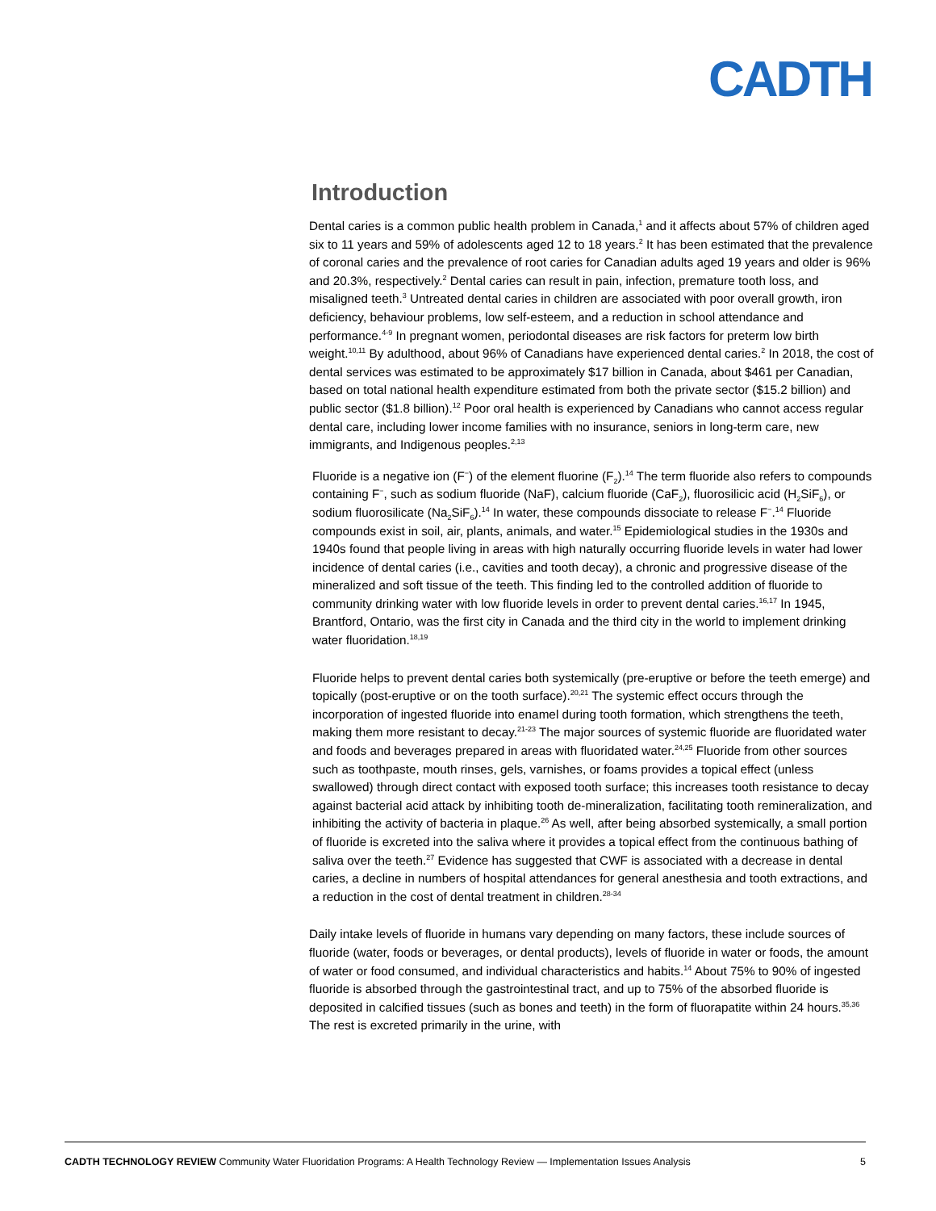CADTH
Introduction
Dental caries is a common public health problem in Canada,<sup>1</sup> and it affects about 57% of children aged six to 11 years and 59% of adolescents aged 12 to 18 years.<sup>2</sup> It has been estimated that the prevalence of coronal caries and the prevalence of root caries for Canadian adults aged 19 years and older is 96% and 20.3%, respectively.<sup>2</sup> Dental caries can result in pain, infection, premature tooth loss, and misaligned teeth.<sup>3</sup> Untreated dental caries in children are associated with poor overall growth, iron deficiency, behaviour problems, low self-esteem, and a reduction in school attendance and performance.<sup>4-9</sup> In pregnant women, periodontal diseases are risk factors for preterm low birth weight.<sup>10,11</sup> By adulthood, about 96% of Canadians have experienced dental caries.<sup>2</sup> In 2018, the cost of dental services was estimated to be approximately $17 billion in Canada, about $461 per Canadian, based on total national health expenditure estimated from both the private sector ($15.2 billion) and public sector ($1.8 billion).<sup>12</sup> Poor oral health is experienced by Canadians who cannot access regular dental care, including lower income families with no insurance, seniors in long-term care, new immigrants, and Indigenous peoples.<sup>2,13</sup>
Fluoride is a negative ion (F<sup>−</sup>) of the element fluorine (F<sub>2</sub>).<sup>14</sup> The term fluoride also refers to compounds containing F<sup>−</sup>, such as sodium fluoride (NaF), calcium fluoride (CaF<sub>2</sub>), fluorosilicic acid (H<sub>2</sub>SiF<sub>6</sub>), or sodium fluorosilicate (Na<sub>2</sub>SiF<sub>6</sub>).<sup>14</sup> In water, these compounds dissociate to release F<sup>−</sup>.<sup>14</sup> Fluoride compounds exist in soil, air, plants, animals, and water.<sup>15</sup> Epidemiological studies in the 1930s and 1940s found that people living in areas with high naturally occurring fluoride levels in water had lower incidence of dental caries (i.e., cavities and tooth decay), a chronic and progressive disease of the mineralized and soft tissue of the teeth. This finding led to the controlled addition of fluoride to community drinking water with low fluoride levels in order to prevent dental caries.<sup>16,17</sup> In 1945, Brantford, Ontario, was the first city in Canada and the third city in the world to implement drinking water fluoridation.<sup>18,19</sup>
Fluoride helps to prevent dental caries both systemically (pre-eruptive or before the teeth emerge) and topically (post-eruptive or on the tooth surface).<sup>20,21</sup> The systemic effect occurs through the incorporation of ingested fluoride into enamel during tooth formation, which strengthens the teeth, making them more resistant to decay.<sup>21-23</sup> The major sources of systemic fluoride are fluoridated water and foods and beverages prepared in areas with fluoridated water.<sup>24,25</sup> Fluoride from other sources such as toothpaste, mouth rinses, gels, varnishes, or foams provides a topical effect (unless swallowed) through direct contact with exposed tooth surface; this increases tooth resistance to decay against bacterial acid attack by inhibiting tooth de-mineralization, facilitating tooth remineralization, and inhibiting the activity of bacteria in plaque.<sup>26</sup> As well, after being absorbed systemically, a small portion of fluoride is excreted into the saliva where it provides a topical effect from the continuous bathing of saliva over the teeth.<sup>27</sup> Evidence has suggested that CWF is associated with a decrease in dental caries, a decline in numbers of hospital attendances for general anesthesia and tooth extractions, and a reduction in the cost of dental treatment in children.<sup>28-34</sup>
Daily intake levels of fluoride in humans vary depending on many factors, these include sources of fluoride (water, foods or beverages, or dental products), levels of fluoride in water or foods, the amount of water or food consumed, and individual characteristics and habits.<sup>14</sup> About 75% to 90% of ingested fluoride is absorbed through the gastrointestinal tract, and up to 75% of the absorbed fluoride is deposited in calcified tissues (such as bones and teeth) in the form of fluorapatite within 24 hours.<sup>35,36</sup> The rest is excreted primarily in the urine, with
CADTH TECHNOLOGY REVIEW Community Water Fluoridation Programs: A Health Technology Review — Implementation Issues Analysis 5